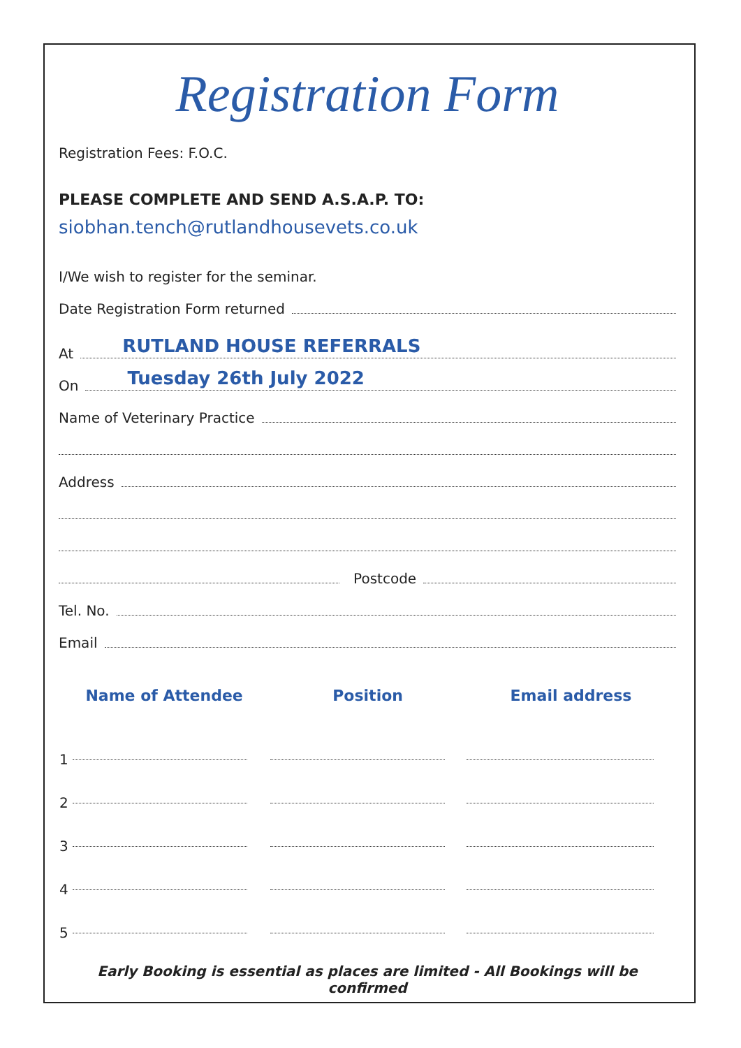Registration Form
Registration Fees: F.O.C.
PLEASE COMPLETE AND SEND A.S.A.P. TO:
siobhan.tench@rutlandhousevets.co.uk
I/We wish to register for the seminar.
Date Registration Form returned
At
RUTLAND HOUSE REFERRALS
On
Tuesday 26th July 2022
Name of Veterinary Practice
Address
Postcode
Tel. No.
Email
| Name of Attendee | Position | Email address |
| --- | --- | --- |
| 1 | | |
| 2 | | |
| 3 | | |
| 4 | | |
| 5 | | |
Early Booking is essential as places are limited - All Bookings will be confirmed